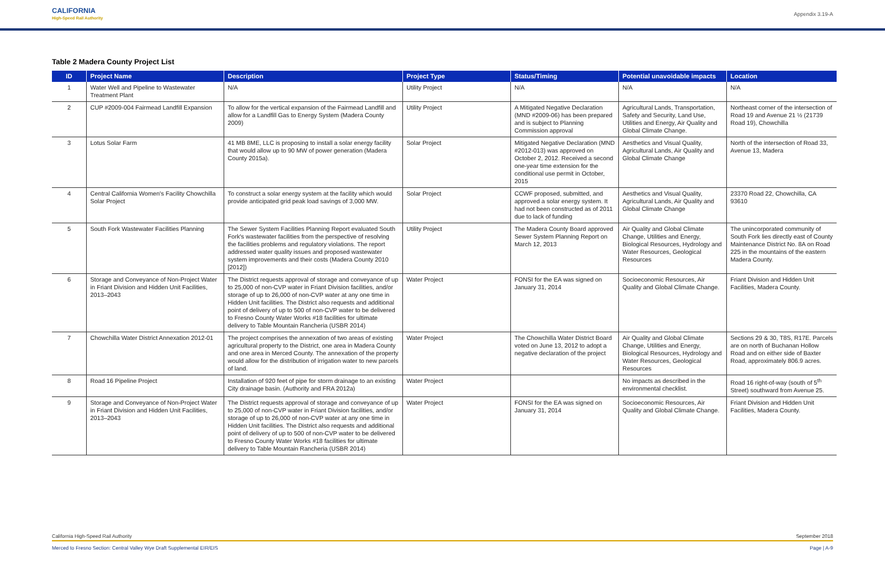CALIFORNIA
High-Speed Rail Authority
Appendix 3.19-A
Table 2 Madera County Project List
| ID | Project Name | Description | Project Type | Status/Timing | Potential unavoidable impacts | Location |
| --- | --- | --- | --- | --- | --- | --- |
| 1 | Water Well and Pipeline to Wastewater Treatment Plant | N/A | Utility Project | N/A | N/A | N/A |
| 2 | CUP #2009-004 Fairmead Landfill Expansion | To allow for the vertical expansion of the Fairmead Landfill and allow for a Landfill Gas to Energy System (Madera County 2009) | Utility Project | A Mitigated Negative Declaration (MND #2009-06) has been prepared and is subject to Planning Commission approval | Agricultural Lands, Transportation, Safety and Security, Land Use, Utilities and Energy, Air Quality and Global Climate Change. | Northeast corner of the intersection of Road 19 and Avenue 21 ½ (21739 Road 19), Chowchilla |
| 3 | Lotus Solar Farm | 41 MB 8ME, LLC is proposing to install a solar energy facility that would allow up to 90 MW of power generation (Madera County 2015a). | Solar Project | Mitigated Negative Declaration (MND #2012-013) was approved on October 2, 2012. Received a second one-year time extension for the conditional use permit in October, 2015 | Aesthetics and Visual Quality, Agricultural Lands, Air Quality and Global Climate Change | North of the intersection of Road 33, Avenue 13, Madera |
| 4 | Central California Women's Facility Chowchilla Solar Project | To construct a solar energy system at the facility which would provide anticipated grid peak load savings of 3,000 MW. | Solar Project | CCWF proposed, submitted, and approved a solar energy system. It had not been constructed as of 2011 due to lack of funding | Aesthetics and Visual Quality, Agricultural Lands, Air Quality and Global Climate Change | 23370 Road 22, Chowchilla, CA 93610 |
| 5 | South Fork Wastewater Facilities Planning | The Sewer System Facilities Planning Report evaluated South Fork's wastewater facilities from the perspective of resolving the facilities problems and regulatory violations. The report addressed water quality issues and proposed wastewater system improvements and their costs (Madera County 2010 [2012]) | Utility Project | The Madera County Board approved Sewer System Planning Report on March 12, 2013 | Air Quality and Global Climate Change, Utilities and Energy, Biological Resources, Hydrology and Water Resources, Geological Resources | The unincorporated community of South Fork lies directly east of County Maintenance District No. 8A on Road 225 in the mountains of the eastern Madera County. |
| 6 | Storage and Conveyance of Non-Project Water in Friant Division and Hidden Unit Facilities, 2013–2043 | The District requests approval of storage and conveyance of up to 25,000 of non-CVP water in Friant Division facilities, and/or storage of up to 26,000 of non-CVP water at any one time in Hidden Unit facilities. The District also requests and additional point of delivery of up to 500 of non-CVP water to be delivered to Fresno County Water Works #18 facilities for ultimate delivery to Table Mountain Rancheria (USBR 2014) | Water Project | FONSI for the EA was signed on January 31, 2014 | Socioeconomic Resources, Air Quality and Global Climate Change. | Friant Division and Hidden Unit Facilities, Madera County. |
| 7 | Chowchilla Water District Annexation 2012-01 | The project comprises the annexation of two areas of existing agricultural property to the District, one area in Madera County and one area in Merced County. The annexation of the property would allow for the distribution of irrigation water to new parcels of land. | Water Project | The Chowchilla Water District Board voted on June 13, 2012 to adopt a negative declaration of the project | Air Quality and Global Climate Change, Utilities and Energy, Biological Resources, Hydrology and Water Resources, Geological Resources | Sections 29 & 30, T8S, R17E. Parcels are on north of Buchanan Hollow Road and on either side of Baxter Road, approximately 806.9 acres. |
| 8 | Road 16 Pipeline Project | Installation of 920 feet of pipe for storm drainage to an existing City drainage basin. (Authority and FRA 2012a) | Water Project | | No impacts as described in the environmental checklist. | Road 16 right-of-way (south of 5<sup>th</sup> Street) southward from Avenue 25. |
| 9 | Storage and Conveyance of Non-Project Water in Friant Division and Hidden Unit Facilities, 2013–2043 | The District requests approval of storage and conveyance of up to 25,000 of non-CVP water in Friant Division facilities, and/or storage of up to 26,000 of non-CVP water at any one time in Hidden Unit facilities. The District also requests and additional point of delivery of up to 500 of non-CVP water to be delivered to Fresno County Water Works #18 facilities for ultimate delivery to Table Mountain Rancheria (USBR 2014) | Water Project | FONSI for the EA was signed on January 31, 2014 | Socioeconomic Resources, Air Quality and Global Climate Change. | Friant Division and Hidden Unit Facilities, Madera County. |
California High-Speed Rail Authority September 2018
Merced to Fresno Section: Central Valley Wye Draft Supplemental EIR/EIS Page | A-9